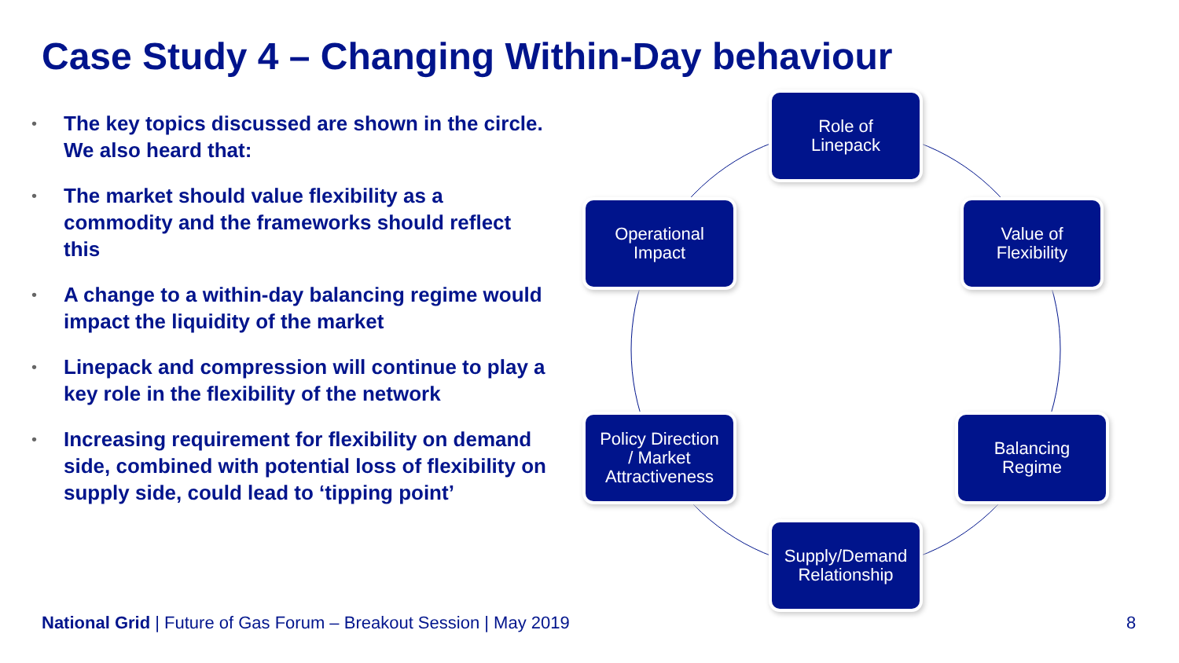Case Study 4 – Changing Within-Day behaviour
• The key topics discussed are shown in the circle. We also heard that:
• The market should value flexibility as a commodity and the frameworks should reflect this
• A change to a within-day balancing regime would impact the liquidity of the market
• Linepack and compression will continue to play a key role in the flexibility of the network
• Increasing requirement for flexibility on demand side, combined with potential loss of flexibility on supply side, could lead to ‘tipping point’
Role of
Linepack
Value of
Flexibility
Balancing
Regime
Supply/Demand
Relationship
Policy Direction
/ Market
Attractiveness
Operational
Impact
National Grid | Future of Gas Forum – Breakout Session | May 2019
8